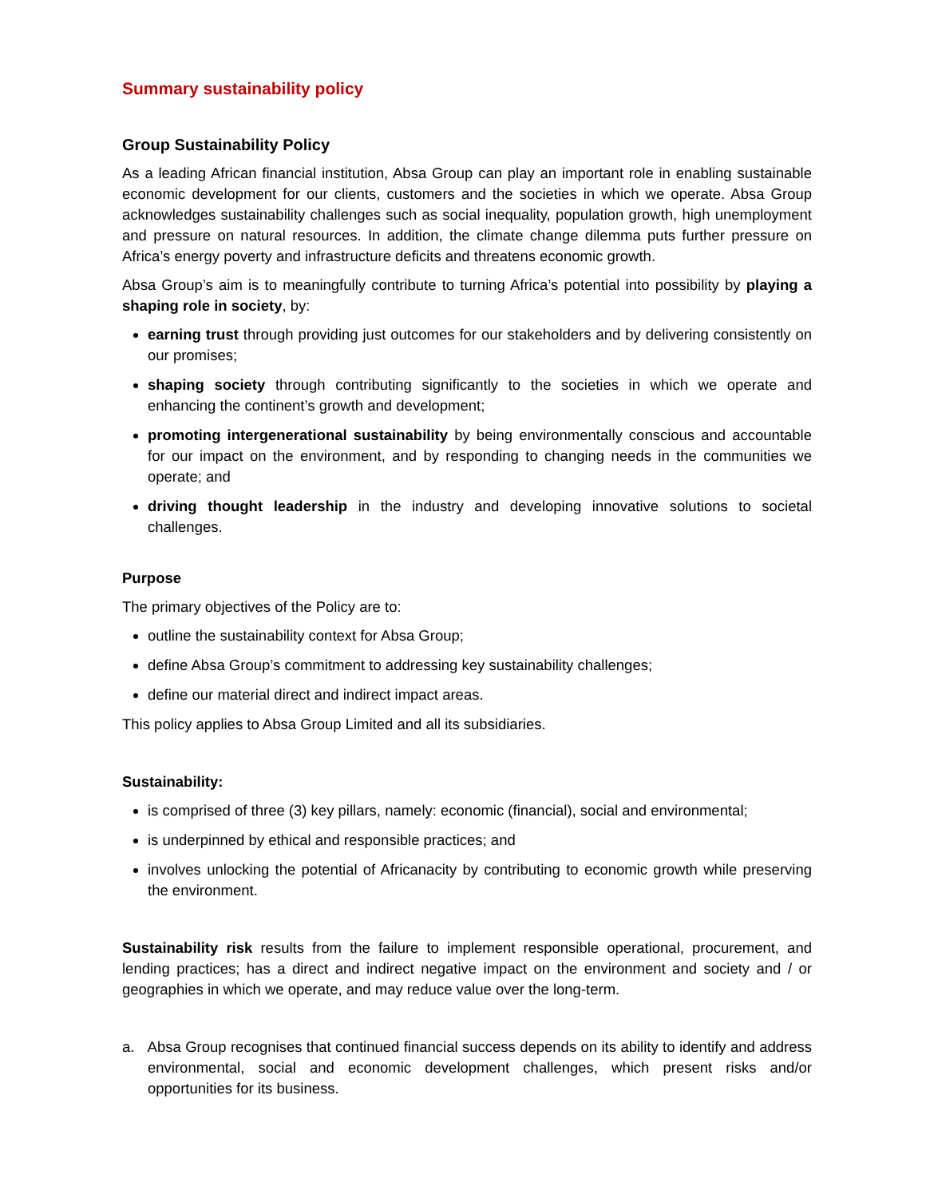Summary sustainability policy
Group Sustainability Policy
As a leading African financial institution, Absa Group can play an important role in enabling sustainable economic development for our clients, customers and the societies in which we operate. Absa Group acknowledges sustainability challenges such as social inequality, population growth, high unemployment and pressure on natural resources. In addition, the climate change dilemma puts further pressure on Africa’s energy poverty and infrastructure deficits and threatens economic growth.
Absa Group’s aim is to meaningfully contribute to turning Africa’s potential into possibility by playing a shaping role in society, by:
earning trust through providing just outcomes for our stakeholders and by delivering consistently on our promises;
shaping society through contributing significantly to the societies in which we operate and enhancing the continent’s growth and development;
promoting intergenerational sustainability by being environmentally conscious and accountable for our impact on the environment, and by responding to changing needs in the communities we operate; and
driving thought leadership in the industry and developing innovative solutions to societal challenges.
Purpose
The primary objectives of the Policy are to:
outline the sustainability context for Absa Group;
define Absa Group’s commitment to addressing key sustainability challenges;
define our material direct and indirect impact areas.
This policy applies to Absa Group Limited and all its subsidiaries.
Sustainability:
is comprised of three (3) key pillars, namely: economic (financial), social and environmental;
is underpinned by ethical and responsible practices; and
involves unlocking the potential of Africanacity by contributing to economic growth while preserving the environment.
Sustainability risk results from the failure to implement responsible operational, procurement, and lending practices; has a direct and indirect negative impact on the environment and society and / or geographies in which we operate, and may reduce value over the long-term.
a. Absa Group recognises that continued financial success depends on its ability to identify and address environmental, social and economic development challenges, which present risks and/or opportunities for its business.